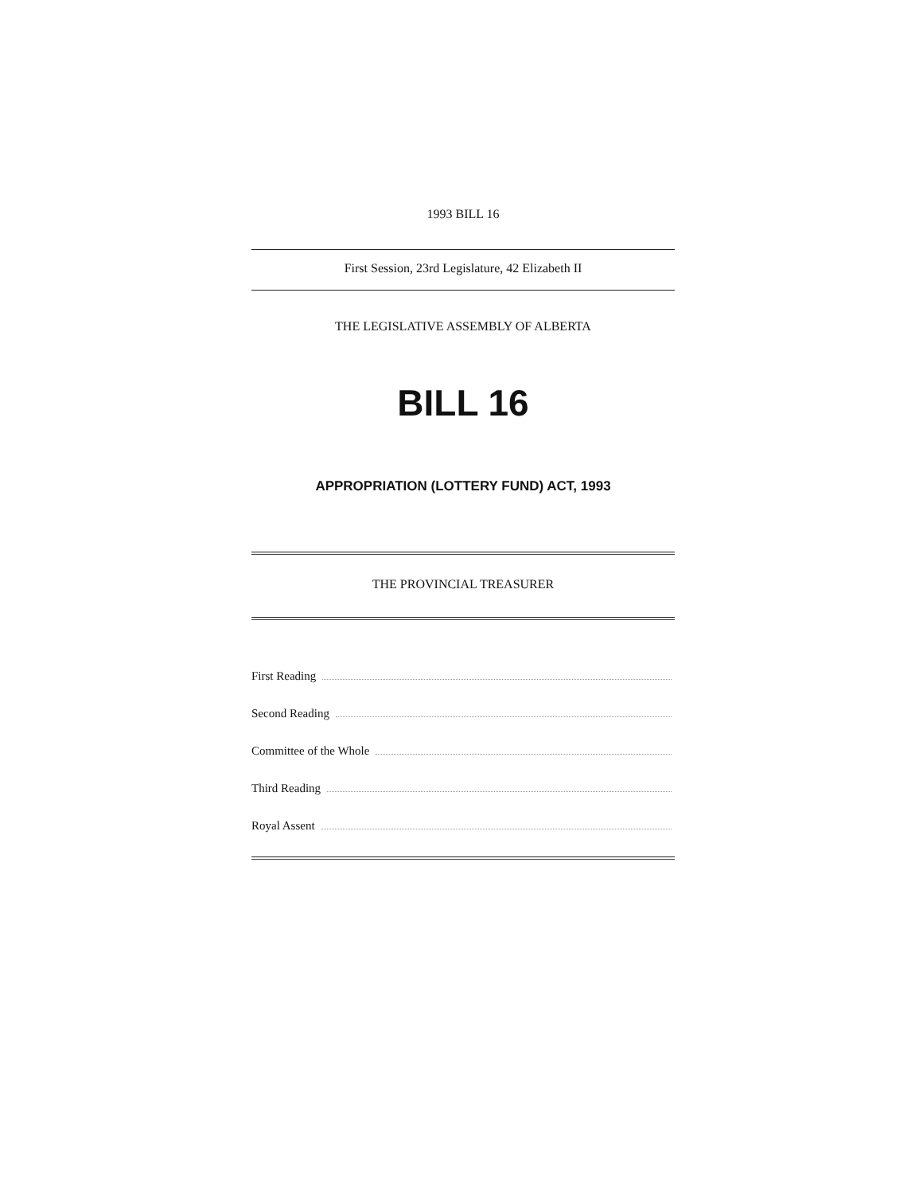1993 BILL 16
First Session, 23rd Legislature, 42 Elizabeth II
THE LEGISLATIVE ASSEMBLY OF ALBERTA
BILL 16
APPROPRIATION (LOTTERY FUND) ACT, 1993
THE PROVINCIAL TREASURER
First Reading
Second Reading
Committee of the Whole
Third Reading
Royal Assent